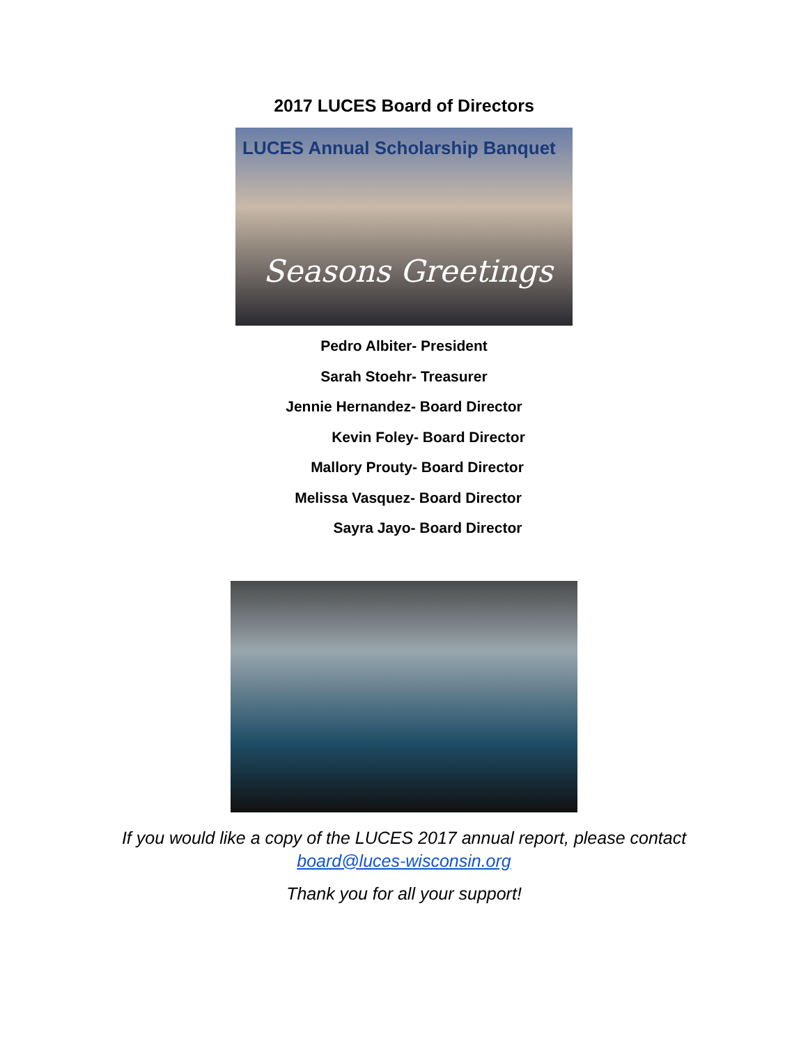2017 LUCES Board of Directors
LUCES Annual Scholarship Banquet
Seasons Greetings
Pedro Albiter- President
Sarah Stoehr- Treasurer
Jennie Hernandez- Board Director
Kevin Foley- Board Director
Mallory Prouty- Board Director
Melissa Vasquez- Board Director
Sayra Jayo- Board Director
If you would like a copy of the LUCES 2017 annual report, please contact
board@luces-wisconsin.org
Thank you for all your support!